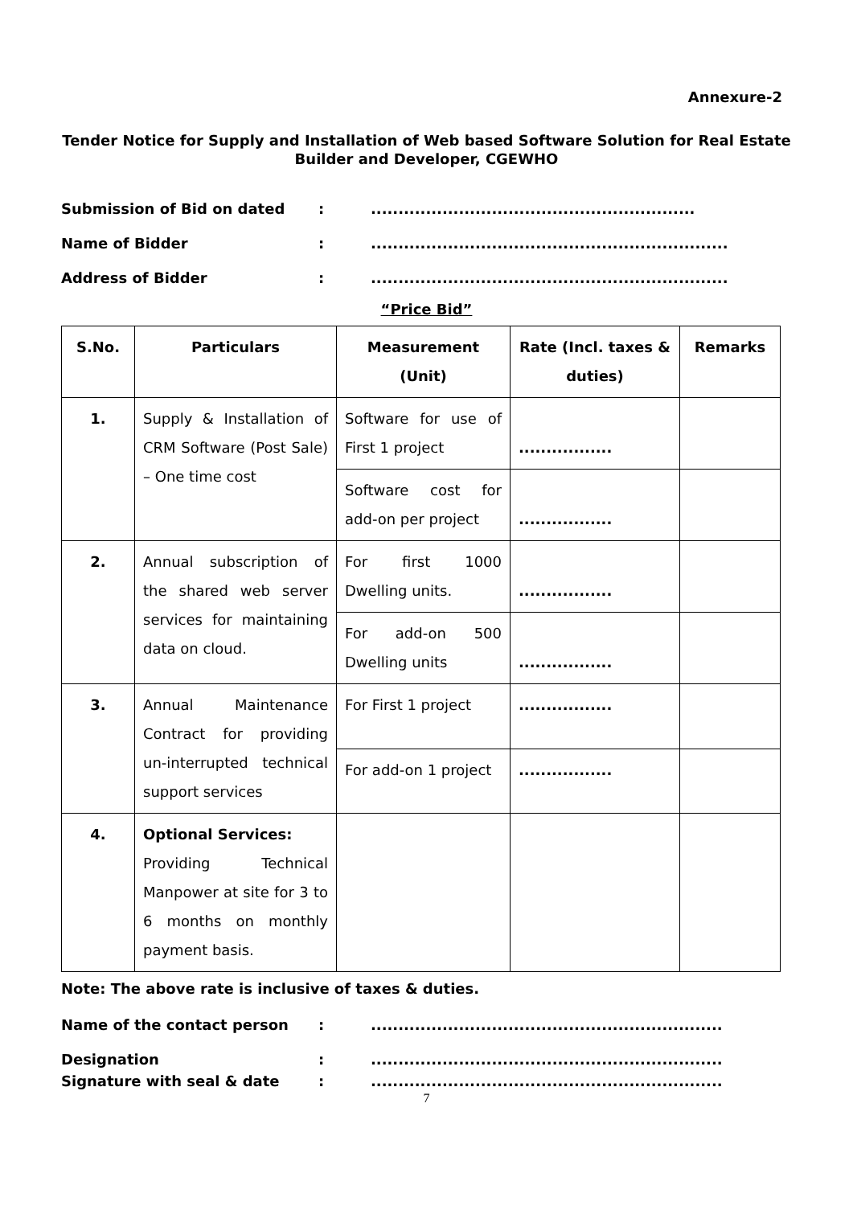Annexure-2
Tender Notice for Supply and Installation of Web based Software Solution for Real Estate Builder and Developer, CGEWHO
Submission of Bid on dated:...........................................................
Name of Bidder:.................................................................
Address of Bidder:.................................................................
“Price Bid”
| S.No. | Particulars | Measurement (Unit) | Rate (Incl. taxes & duties) | Remarks |
| --- | --- | --- | --- | --- |
| 1. | Supply & Installation of CRM Software (Post Sale) – One time cost | Software for use of First 1 project | ................. | |
| | | Software cost for add-on per project | ................. | |
| 2. | Annual subscription of the shared web server services for maintaining data on cloud. | For first 1000 Dwelling units. | ................. | |
| | | For add-on 500 Dwelling units | ................. | |
| 3. | Annual Maintenance Contract for providing un-interrupted technical support services | For First 1 project | ................. | |
| | | For add-on 1 project | ................. | |
| 4. | Optional Services: Providing Technical Manpower at site for 3 to 6 months on monthly payment basis. | | | |
Note: The above rate is inclusive of taxes & duties.
Name of the contact person:................................................................
Designation:................................................................
Signature with seal & date:................................................................
7